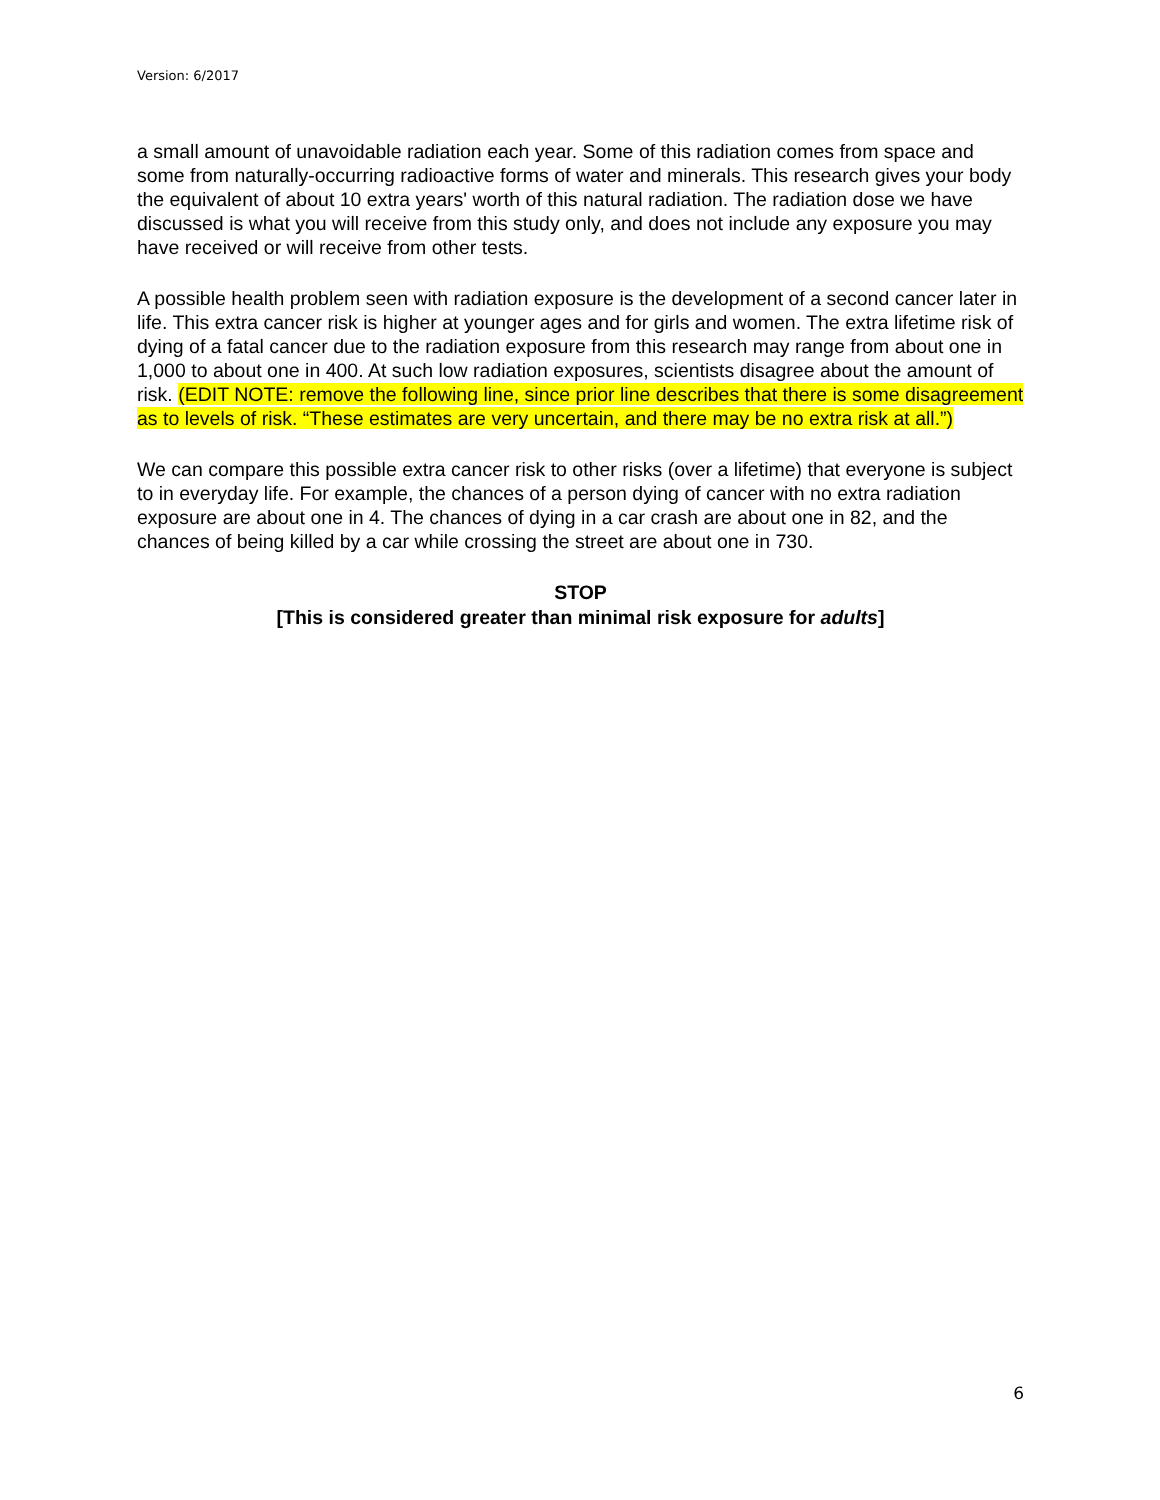Version: 6/2017
a small amount of unavoidable radiation each year. Some of this radiation comes from space and some from naturally-occurring radioactive forms of water and minerals. This research gives your body the equivalent of about 10 extra years' worth of this natural radiation. The radiation dose we have discussed is what you will receive from this study only, and does not include any exposure you may have received or will receive from other tests.
A possible health problem seen with radiation exposure is the development of a second cancer later in life. This extra cancer risk is higher at younger ages and for girls and women. The extra lifetime risk of dying of a fatal cancer due to the radiation exposure from this research may range from about one in 1,000 to about one in 400. At such low radiation exposures, scientists disagree about the amount of risk. (EDIT NOTE: remove the following line, since prior line describes that there is some disagreement as to levels of risk. “These estimates are very uncertain, and there may be no extra risk at all.”)
We can compare this possible extra cancer risk to other risks (over a lifetime) that everyone is subject to in everyday life. For example, the chances of a person dying of cancer with no extra radiation exposure are about one in 4. The chances of dying in a car crash are about one in 82, and the chances of being killed by a car while crossing the street are about one in 730.
STOP
[This is considered greater than minimal risk exposure for adults]
6